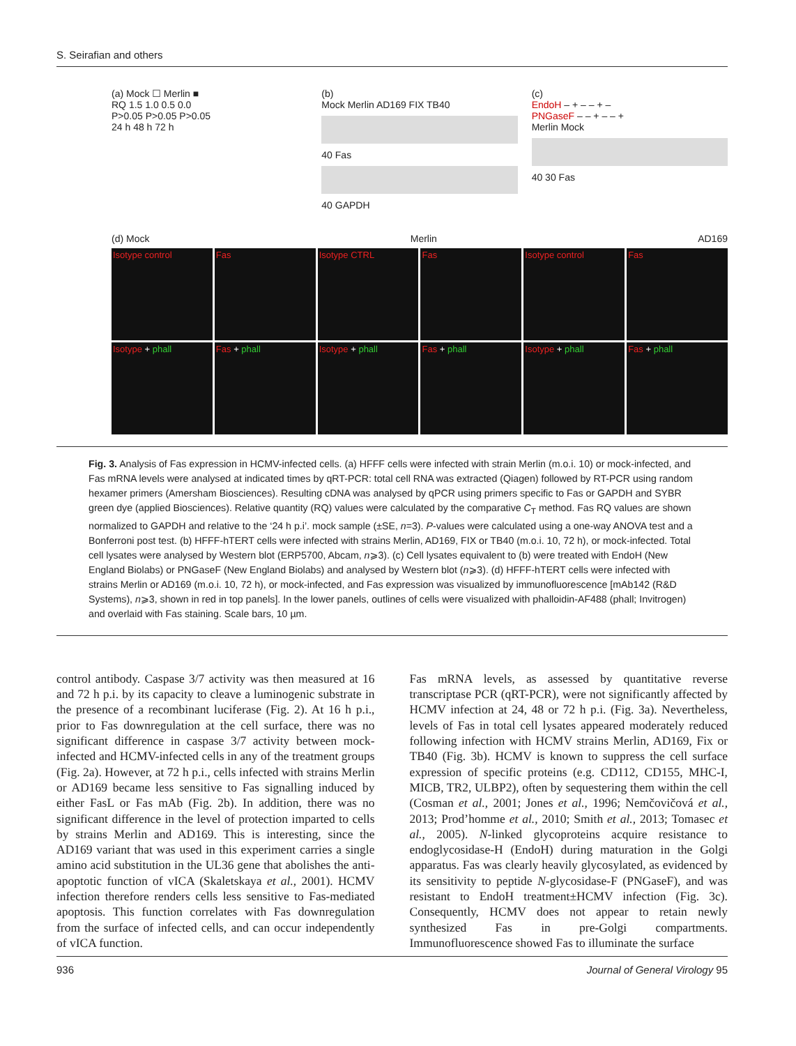S. Seirafian and others
(a) Mock ☐ Merlin ■
RQ 1.5 1.0 0.5 0.0
P>0.05 P>0.05 P>0.05
24 h 48 h 72 h
(b)
Mock Merlin AD169 FIX TB40
40 Fas
40 GAPDH
(c)
EndoH – + – – + –
PNGaseF – – + – – +
Merlin Mock
40 30 Fas
(d) Mock Merlin AD169
Isotype control
Fas
Isotype CTRL
Fas
Isotype control
Fas
Isotype + phall
Fas + phall
Isotype + phall
Fas + phall
Isotype + phall
Fas + phall
Fig. 3. Analysis of Fas expression in HCMV-infected cells. (a) HFFF cells were infected with strain Merlin (m.o.i. 10) or mock-infected, and Fas mRNA levels were analysed at indicated times by qRT-PCR: total cell RNA was extracted (Qiagen) followed by RT-PCR using random hexamer primers (Amersham Biosciences). Resulting cDNA was analysed by qPCR using primers specific to Fas or GAPDH and SYBR green dye (applied Biosciences). Relative quantity (RQ) values were calculated by the comparative C<sub>T</sub> method. Fas RQ values are shown normalized to GAPDH and relative to the ‘24 h p.i’. mock sample (±SE, n=3). P-values were calculated using a one-way ANOVA test and a Bonferroni post test. (b) HFFF-hTERT cells were infected with strains Merlin, AD169, FIX or TB40 (m.o.i. 10, 72 h), or mock-infected. Total cell lysates were analysed by Western blot (ERP5700, Abcam, n⩾3). (c) Cell lysates equivalent to (b) were treated with EndoH (New England Biolabs) or PNGaseF (New England Biolabs) and analysed by Western blot (n⩾3). (d) HFFF-hTERT cells were infected with strains Merlin or AD169 (m.o.i. 10, 72 h), or mock-infected, and Fas expression was visualized by immunofluorescence [mAb142 (R&D Systems), n⩾3, shown in red in top panels]. In the lower panels, outlines of cells were visualized with phalloidin-AF488 (phall; Invitrogen) and overlaid with Fas staining. Scale bars, 10 µm.
control antibody. Caspase 3/7 activity was then measured at 16 and 72 h p.i. by its capacity to cleave a luminogenic substrate in the presence of a recombinant luciferase (Fig. 2). At 16 h p.i., prior to Fas downregulation at the cell surface, there was no significant difference in caspase 3/7 activity between mock-infected and HCMV-infected cells in any of the treatment groups (Fig. 2a). However, at 72 h p.i., cells infected with strains Merlin or AD169 became less sensitive to Fas signalling induced by either FasL or Fas mAb (Fig. 2b). In addition, there was no significant difference in the level of protection imparted to cells by strains Merlin and AD169. This is interesting, since the AD169 variant that was used in this experiment carries a single amino acid substitution in the UL36 gene that abolishes the anti-apoptotic function of vICA (Skaletskaya et al., 2001). HCMV infection therefore renders cells less sensitive to Fas-mediated apoptosis. This function correlates with Fas downregulation from the surface of infected cells, and can occur independently of vICA function.
Fas mRNA levels, as assessed by quantitative reverse transcriptase PCR (qRT-PCR), were not significantly affected by HCMV infection at 24, 48 or 72 h p.i. (Fig. 3a). Nevertheless, levels of Fas in total cell lysates appeared moderately reduced following infection with HCMV strains Merlin, AD169, Fix or TB40 (Fig. 3b). HCMV is known to suppress the cell surface expression of specific proteins (e.g. CD112, CD155, MHC-I, MICB, TR2, ULBP2), often by sequestering them within the cell (Cosman et al., 2001; Jones et al., 1996; Nemčovičová et al., 2013; Prod’homme et al., 2010; Smith et al., 2013; Tomasec et al., 2005). N-linked glycoproteins acquire resistance to endoglycosidase-H (EndoH) during maturation in the Golgi apparatus. Fas was clearly heavily glycosylated, as evidenced by its sensitivity to peptide N-glycosidase-F (PNGaseF), and was resistant to EndoH treatment±HCMV infection (Fig. 3c). Consequently, HCMV does not appear to retain newly synthesized Fas in pre-Golgi compartments. Immunofluorescence showed Fas to illuminate the surface
936 Journal of General Virology 95